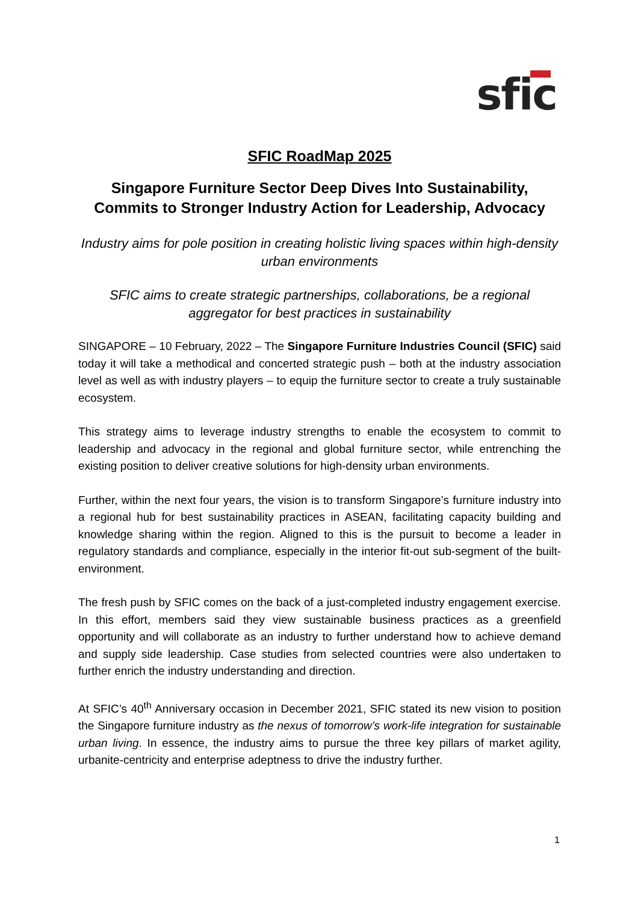sfic
SFIC RoadMap 2025
Singapore Furniture Sector Deep Dives Into Sustainability, Commits to Stronger Industry Action for Leadership, Advocacy
Industry aims for pole position in creating holistic living spaces within high-density urban environments
SFIC aims to create strategic partnerships, collaborations, be a regional aggregator for best practices in sustainability
SINGAPORE – 10 February, 2022 – The Singapore Furniture Industries Council (SFIC) said today it will take a methodical and concerted strategic push – both at the industry association level as well as with industry players – to equip the furniture sector to create a truly sustainable ecosystem.
This strategy aims to leverage industry strengths to enable the ecosystem to commit to leadership and advocacy in the regional and global furniture sector, while entrenching the existing position to deliver creative solutions for high-density urban environments.
Further, within the next four years, the vision is to transform Singapore’s furniture industry into a regional hub for best sustainability practices in ASEAN, facilitating capacity building and knowledge sharing within the region. Aligned to this is the pursuit to become a leader in regulatory standards and compliance, especially in the interior fit-out sub-segment of the built-environment.
The fresh push by SFIC comes on the back of a just-completed industry engagement exercise. In this effort, members said they view sustainable business practices as a greenfield opportunity and will collaborate as an industry to further understand how to achieve demand and supply side leadership. Case studies from selected countries were also undertaken to further enrich the industry understanding and direction.
At SFIC’s 40<sup>th</sup> Anniversary occasion in December 2021, SFIC stated its new vision to position the Singapore furniture industry as the nexus of tomorrow’s work-life integration for sustainable urban living. In essence, the industry aims to pursue the three key pillars of market agility, urbanite-centricity and enterprise adeptness to drive the industry further.
1